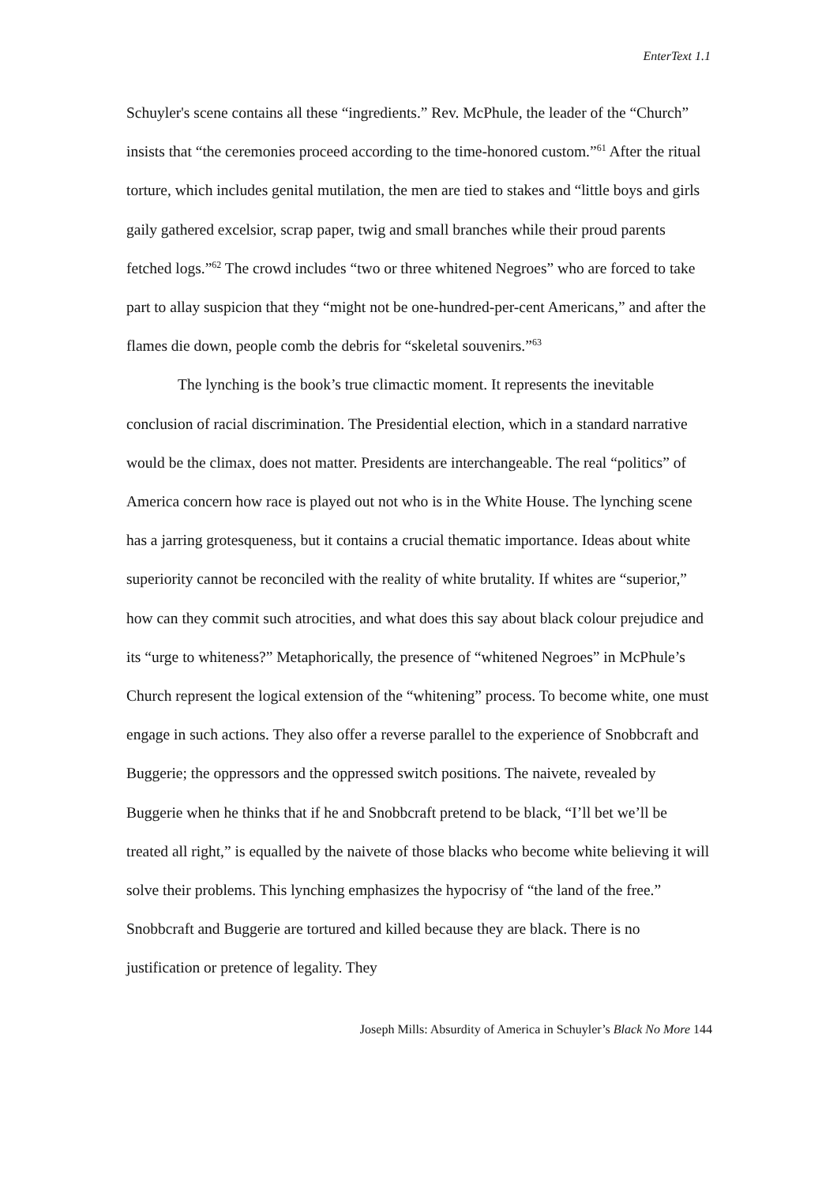EnterText 1.1
Schuyler's scene contains all these “ingredients.” Rev. McPhule, the leader of the “Church” insists that “the ceremonies proceed according to the time-honored custom.”<sup>61</sup> After the ritual torture, which includes genital mutilation, the men are tied to stakes and “little boys and girls gaily gathered excelsior, scrap paper, twig and small branches while their proud parents fetched logs.”<sup>62</sup> The crowd includes “two or three whitened Negroes” who are forced to take part to allay suspicion that they “might not be one-hundred-per-cent Americans,” and after the flames die down, people comb the debris for “skeletal souvenirs.”<sup>63</sup>
The lynching is the book’s true climactic moment. It represents the inevitable conclusion of racial discrimination. The Presidential election, which in a standard narrative would be the climax, does not matter. Presidents are interchangeable. The real “politics” of America concern how race is played out not who is in the White House. The lynching scene has a jarring grotesqueness, but it contains a crucial thematic importance. Ideas about white superiority cannot be reconciled with the reality of white brutality. If whites are “superior,” how can they commit such atrocities, and what does this say about black colour prejudice and its “urge to whiteness?” Metaphorically, the presence of “whitened Negroes” in McPhule’s Church represent the logical extension of the “whitening” process. To become white, one must engage in such actions. They also offer a reverse parallel to the experience of Snobbcraft and Buggerie; the oppressors and the oppressed switch positions. The naivete, revealed by Buggerie when he thinks that if he and Snobbcraft pretend to be black, “I’ll bet we’ll be treated all right,” is equalled by the naivete of those blacks who become white believing it will solve their problems. This lynching emphasizes the hypocrisy of “the land of the free.” Snobbcraft and Buggerie are tortured and killed because they are black. There is no justification or pretence of legality. They
Joseph Mills: Absurdity of America in Schuyler’s Black No More 144